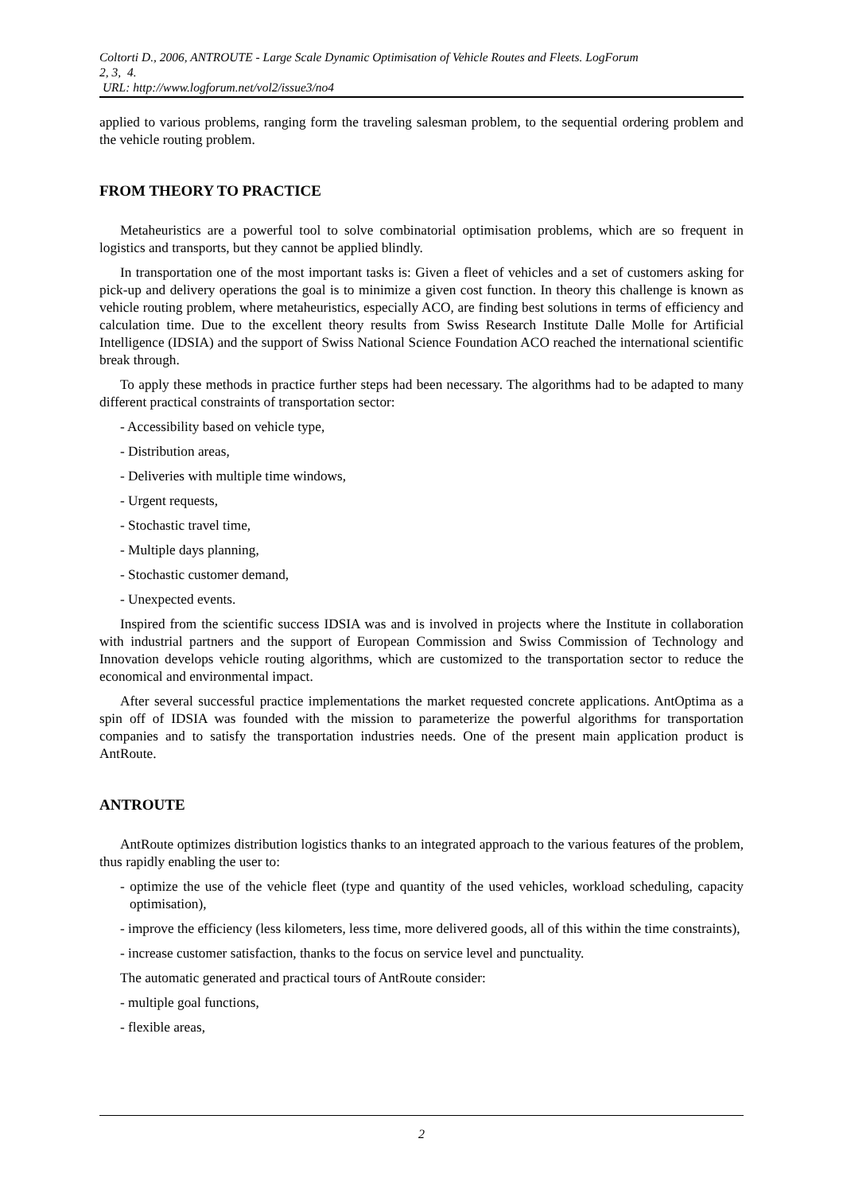Coltorti D., 2006, ANTROUTE - Large Scale Dynamic Optimisation of Vehicle Routes and Fleets. LogForum
2, 3, 4.
URL: http://www.logforum.net/vol2/issue3/no4
applied to various problems, ranging form the traveling salesman problem, to the sequential ordering problem and the vehicle routing problem.
FROM THEORY TO PRACTICE
Metaheuristics are a powerful tool to solve combinatorial optimisation problems, which are so frequent in logistics and transports, but they cannot be applied blindly.
In transportation one of the most important tasks is: Given a fleet of vehicles and a set of customers asking for pick-up and delivery operations the goal is to minimize a given cost function. In theory this challenge is known as vehicle routing problem, where metaheuristics, especially ACO, are finding best solutions in terms of efficiency and calculation time. Due to the excellent theory results from Swiss Research Institute Dalle Molle for Artificial Intelligence (IDSIA) and the support of Swiss National Science Foundation ACO reached the international scientific break through.
To apply these methods in practice further steps had been necessary. The algorithms had to be adapted to many different practical constraints of transportation sector:
- Accessibility based on vehicle type,
- Distribution areas,
- Deliveries with multiple time windows,
- Urgent requests,
- Stochastic travel time,
- Multiple days planning,
- Stochastic customer demand,
- Unexpected events.
Inspired from the scientific success IDSIA was and is involved in projects where the Institute in collaboration with industrial partners and the support of European Commission and Swiss Commission of Technology and Innovation develops vehicle routing algorithms, which are customized to the transportation sector to reduce the economical and environmental impact.
After several successful practice implementations the market requested concrete applications. AntOptima as a spin off of IDSIA was founded with the mission to parameterize the powerful algorithms for transportation companies and to satisfy the transportation industries needs. One of the present main application product is AntRoute.
ANTROUTE
AntRoute optimizes distribution logistics thanks to an integrated approach to the various features of the problem, thus rapidly enabling the user to:
- optimize the use of the vehicle fleet (type and quantity of the used vehicles, workload scheduling, capacity optimisation),
- improve the efficiency (less kilometers, less time, more delivered goods, all of this within the time constraints),
- increase customer satisfaction, thanks to the focus on service level and punctuality.
The automatic generated and practical tours of AntRoute consider:
- multiple goal functions,
- flexible areas,
2